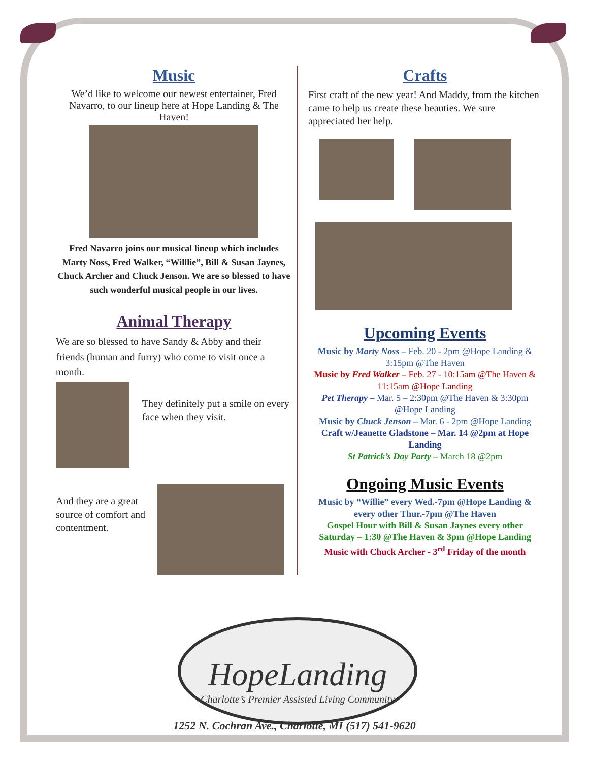Music
We’d like to welcome our newest entertainer, Fred Navarro, to our lineup here at Hope Landing & The Haven!
Fred Navarro joins our musical lineup which includes Marty Noss, Fred Walker, “Willlie”, Bill & Susan Jaynes, Chuck Archer and Chuck Jenson. We are so blessed to have such wonderful musical people in our lives.
Animal Therapy
We are so blessed to have Sandy & Abby and their friends (human and furry) who come to visit once a month.
They definitely put a smile on every face when they visit.
And they are a great source of comfort and contentment.
Crafts
First craft of the new year! And Maddy, from the kitchen came to help us create these beauties. We sure appreciated her help.
Upcoming Events
Music by Marty Noss – Feb. 20 - 2pm @Hope Landing & 3:15pm @The Haven
Music by Fred Walker – Feb. 27 - 10:15am @The Haven & 11:15am @Hope Landing
Pet Therapy – Mar. 5 – 2:30pm @The Haven & 3:30pm @Hope Landing
Music by Chuck Jenson – Mar. 6 - 2pm @Hope Landing
Craft w/Jeanette Gladstone – Mar. 14 @2pm at Hope Landing
St Patrick’s Day Party – March 18 @2pm
Ongoing Music Events
Music by “Willie” every Wed.-7pm @Hope Landing & every other Thur.-7pm @The Haven
Gospel Hour with Bill & Susan Jaynes every other Saturday – 1:30 @The Haven & 3pm @Hope Landing
Music with Chuck Archer - 3<sup>rd</sup> Friday of the month
HopeLanding
Charlotte’s Premier Assisted Living Community
1252 N. Cochran Ave., Charlotte, MI (517) 541-9620